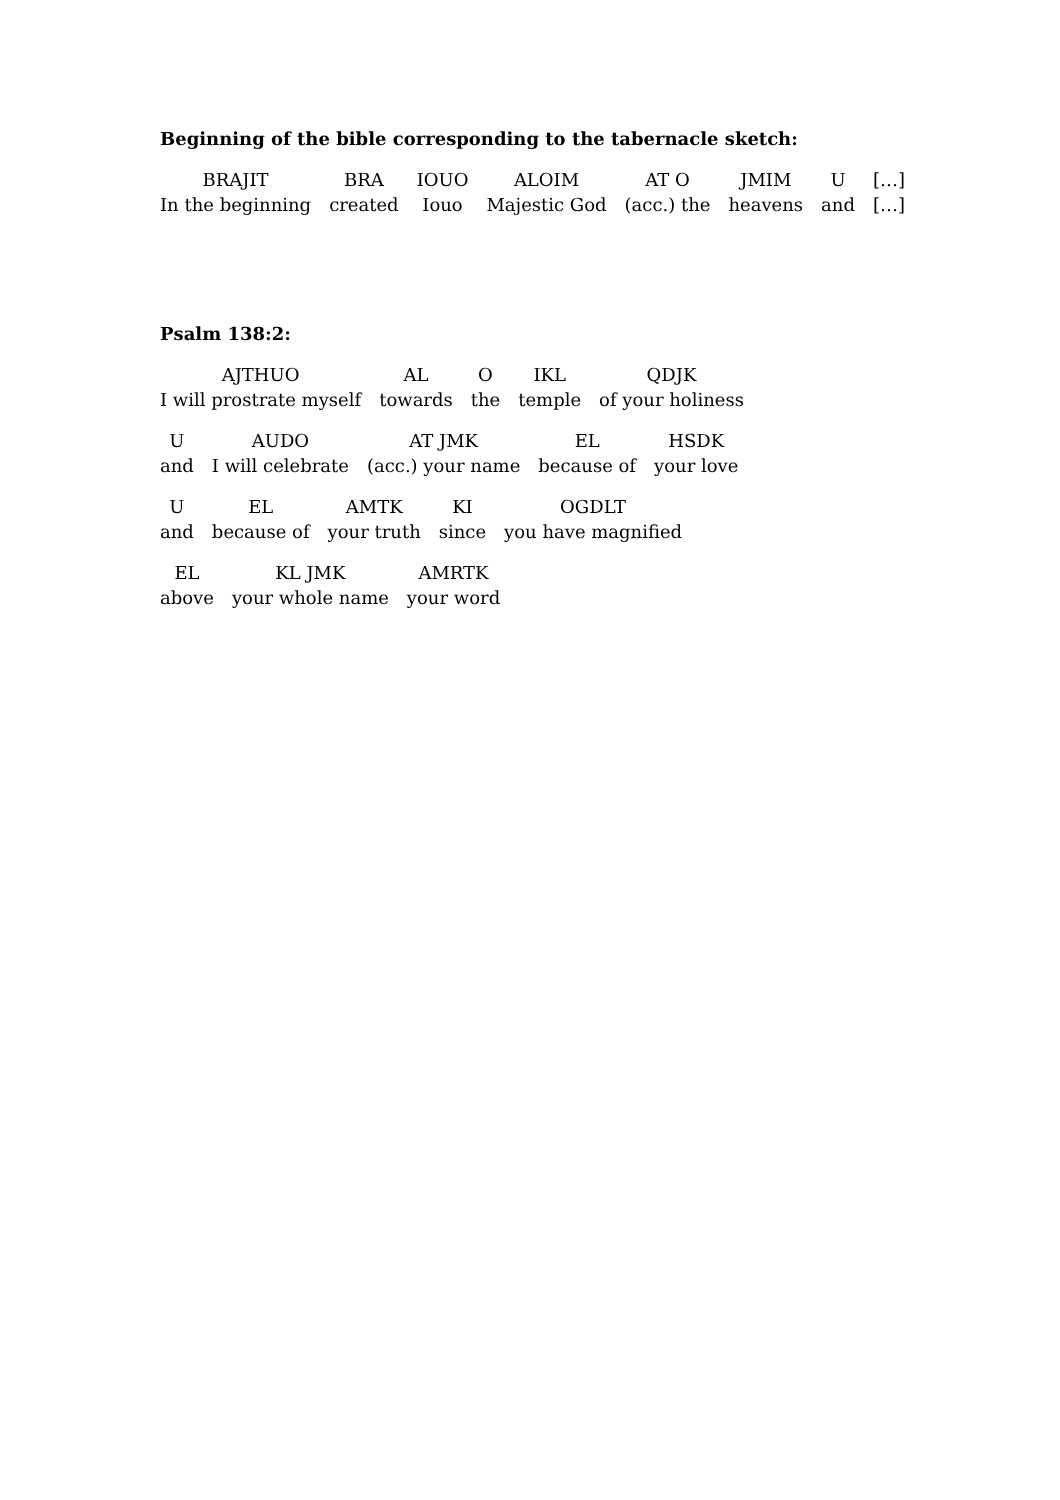Beginning of the bible corresponding to the tabernacle sketch:
| BRAJIT | BRA | IOUO | ALOIM | AT O | JMIM | U | […] |
| In the beginning | created | Iouo | Majestic God | (acc.) the | heavens | and | […] |
Psalm 138:2:
| AJTHUO | AL | O | IKL | QDJK |
| I will prostrate myself | towards | the | temple | of your holiness |
| U | AUDO | AT JMK | EL | HSDK |
| and | I will celebrate | (acc.) your name | because of | your love |
| U | EL | AMTK | KI | OGDLT |
| and | because of | your truth | since | you have magnified |
| EL | KL JMK | AMRTK |
| above | your whole name | your word |